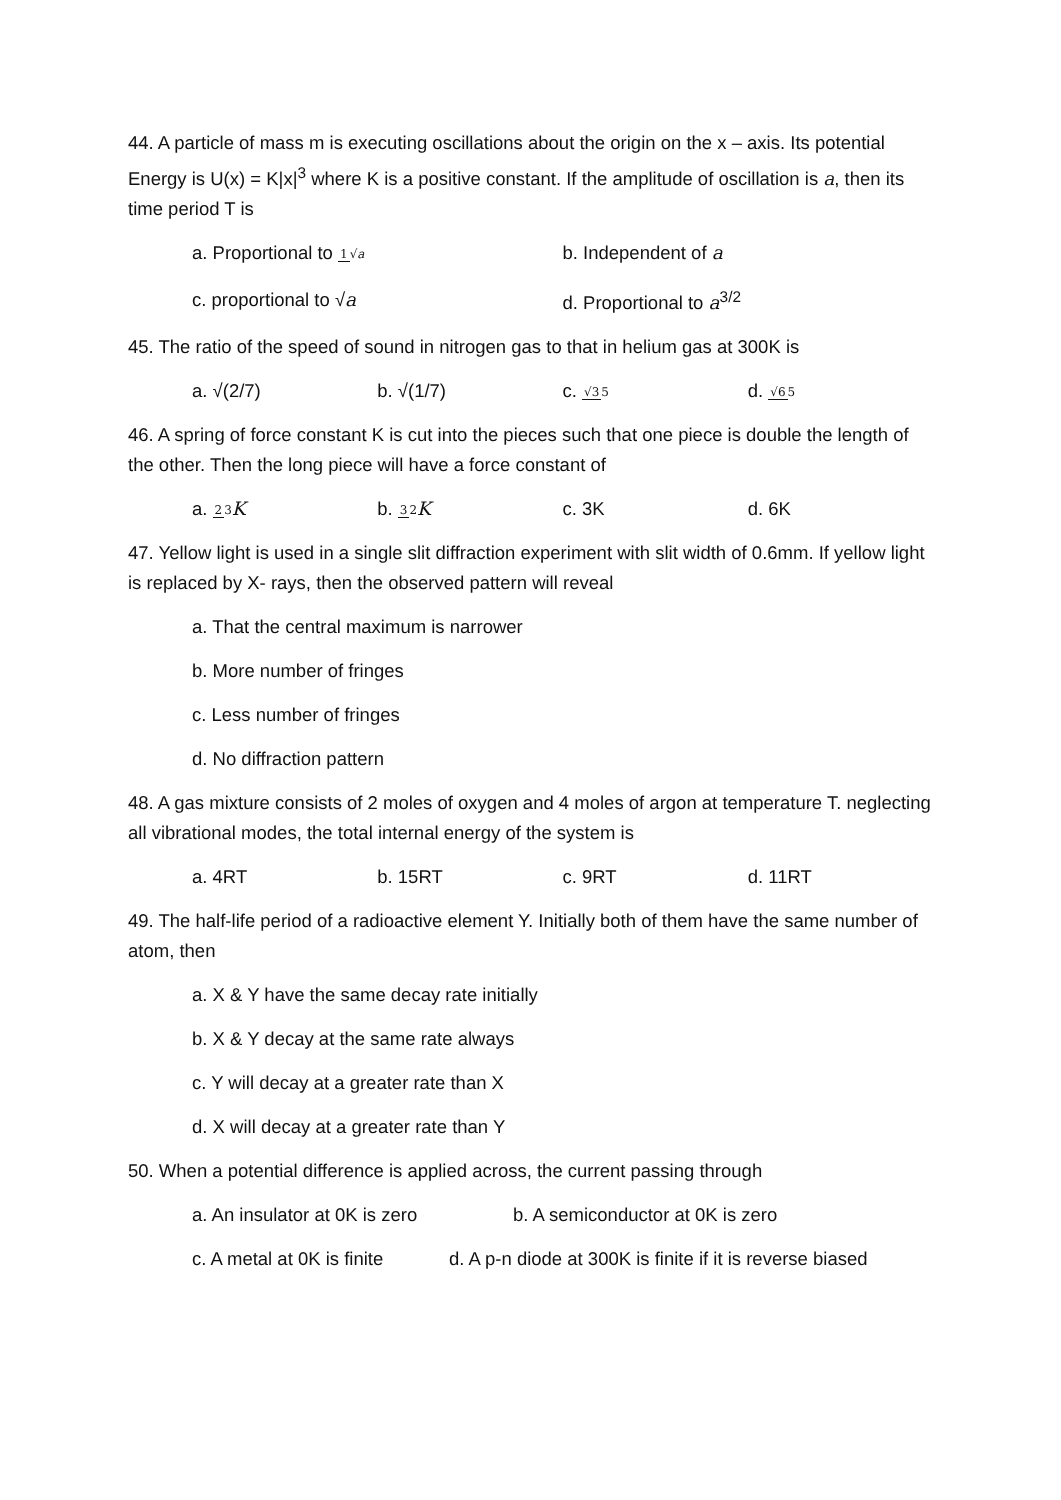44. A particle of mass m is executing oscillations about the origin on the x – axis. Its potential Energy is U(x) = K|x|<sup>3</sup> where K is a positive constant. If the amplitude of oscillation is a, then its time period T is
a. Proportional to 1√a b. Independent of a
c. proportional to √a d. Proportional to a<sup>3/2</sup>
45. The ratio of the speed of sound in nitrogen gas to that in helium gas at 300K is
a. √(2/7) b. √(1/7) c. √35 d. √65
46. A spring of force constant K is cut into the pieces such that one piece is double the length of the other. Then the long piece will have a force constant of
a. 23 K b. 32 K c. 3K d. 6K
47. Yellow light is used in a single slit diffraction experiment with slit width of 0.6mm. If yellow light is replaced by X- rays, then the observed pattern will reveal
a. That the central maximum is narrower
b. More number of fringes
c. Less number of fringes
d. No diffraction pattern
48. A gas mixture consists of 2 moles of oxygen and 4 moles of argon at temperature T. neglecting all vibrational modes, the total internal energy of the system is
a. 4RT b. 15RT c. 9RT d. 11RT
49. The half-life period of a radioactive element Y. Initially both of them have the same number of atom, then
a. X & Y have the same decay rate initially
b. X & Y decay at the same rate always
c. Y will decay at a greater rate than X
d. X will decay at a greater rate than Y
50. When a potential difference is applied across, the current passing through
a. An insulator at 0K is zero b. A semiconductor at 0K is zero
c. A metal at 0K is finite d. A p-n diode at 300K is finite if it is reverse biased